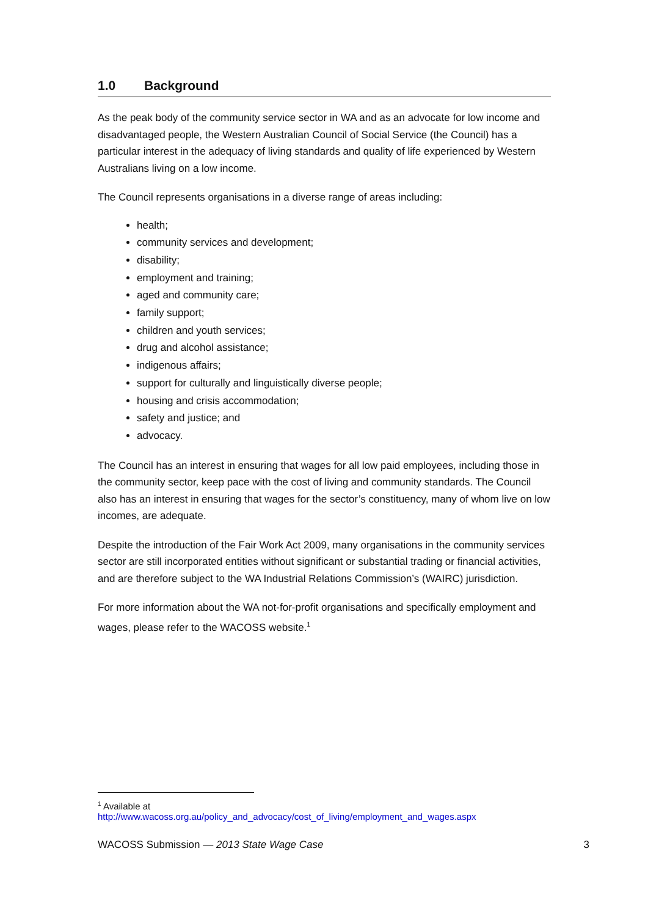1.0 Background
As the peak body of the community service sector in WA and as an advocate for low income and disadvantaged people, the Western Australian Council of Social Service (the Council) has a particular interest in the adequacy of living standards and quality of life experienced by Western Australians living on a low income.
The Council represents organisations in a diverse range of areas including:
health;
community services and development;
disability;
employment and training;
aged and community care;
family support;
children and youth services;
drug and alcohol assistance;
indigenous affairs;
support for culturally and linguistically diverse people;
housing and crisis accommodation;
safety and justice; and
advocacy.
The Council has an interest in ensuring that wages for all low paid employees, including those in the community sector, keep pace with the cost of living and community standards. The Council also has an interest in ensuring that wages for the sector’s constituency, many of whom live on low incomes, are adequate.
Despite the introduction of the Fair Work Act 2009, many organisations in the community services sector are still incorporated entities without significant or substantial trading or financial activities, and are therefore subject to the WA Industrial Relations Commission’s (WAIRC) jurisdiction.
For more information about the WA not-for-profit organisations and specifically employment and wages, please refer to the WACOSS website.<sup>1</sup>
<sup>1</sup> Available at
http://www.wacoss.org.au/policy_and_advocacy/cost_of_living/employment_and_wages.aspx
WACOSS Submission — 2013 State Wage Case 3